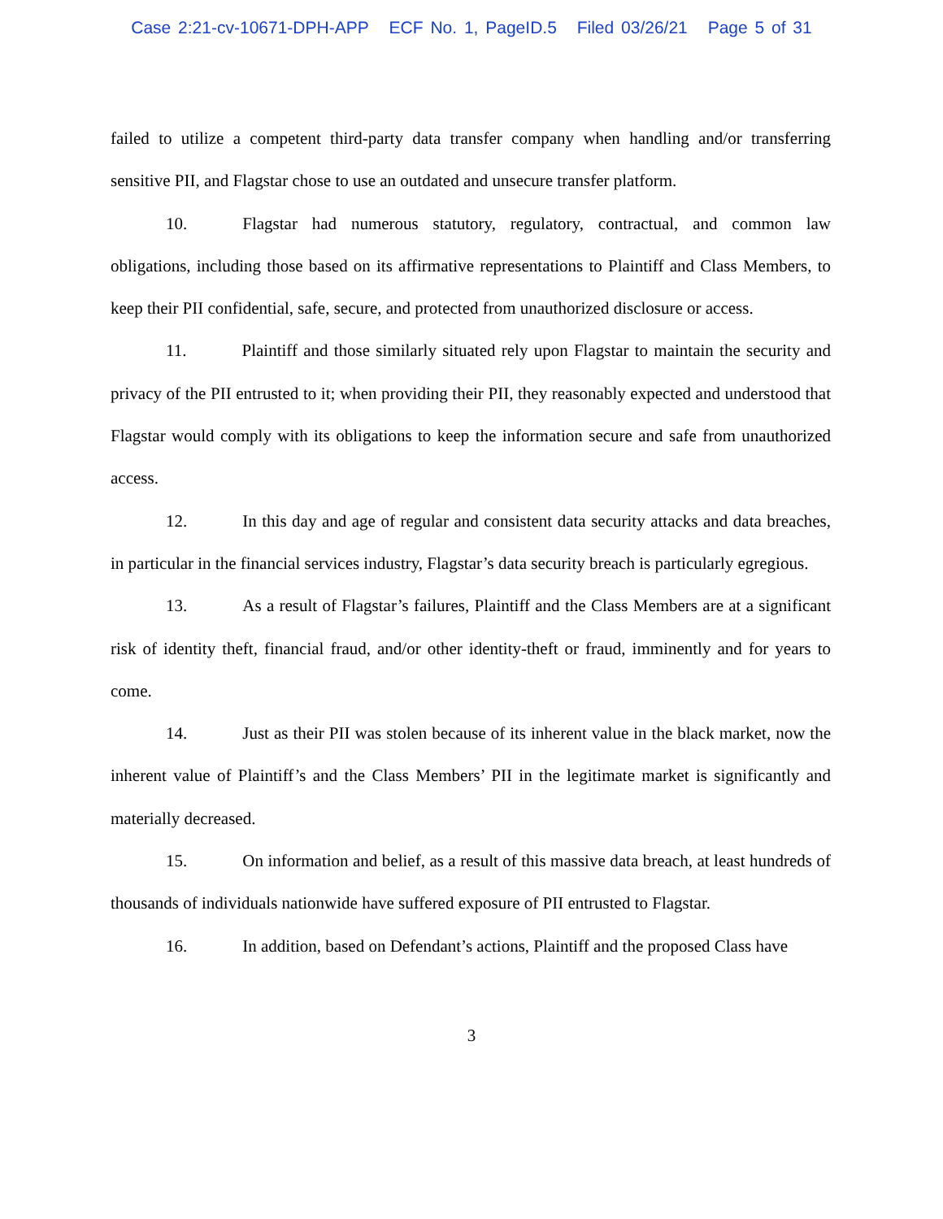Case 2:21-cv-10671-DPH-APP ECF No. 1, PageID.5 Filed 03/26/21 Page 5 of 31
failed to utilize a competent third-party data transfer company when handling and/or transferring sensitive PII, and Flagstar chose to use an outdated and unsecure transfer platform.
10. Flagstar had numerous statutory, regulatory, contractual, and common law obligations, including those based on its affirmative representations to Plaintiff and Class Members, to keep their PII confidential, safe, secure, and protected from unauthorized disclosure or access.
11. Plaintiff and those similarly situated rely upon Flagstar to maintain the security and privacy of the PII entrusted to it; when providing their PII, they reasonably expected and understood that Flagstar would comply with its obligations to keep the information secure and safe from unauthorized access.
12. In this day and age of regular and consistent data security attacks and data breaches, in particular in the financial services industry, Flagstar’s data security breach is particularly egregious.
13. As a result of Flagstar’s failures, Plaintiff and the Class Members are at a significant risk of identity theft, financial fraud, and/or other identity-theft or fraud, imminently and for years to come.
14. Just as their PII was stolen because of its inherent value in the black market, now the inherent value of Plaintiff’s and the Class Members’ PII in the legitimate market is significantly and materially decreased.
15. On information and belief, as a result of this massive data breach, at least hundreds of thousands of individuals nationwide have suffered exposure of PII entrusted to Flagstar.
16. In addition, based on Defendant’s actions, Plaintiff and the proposed Class have
3